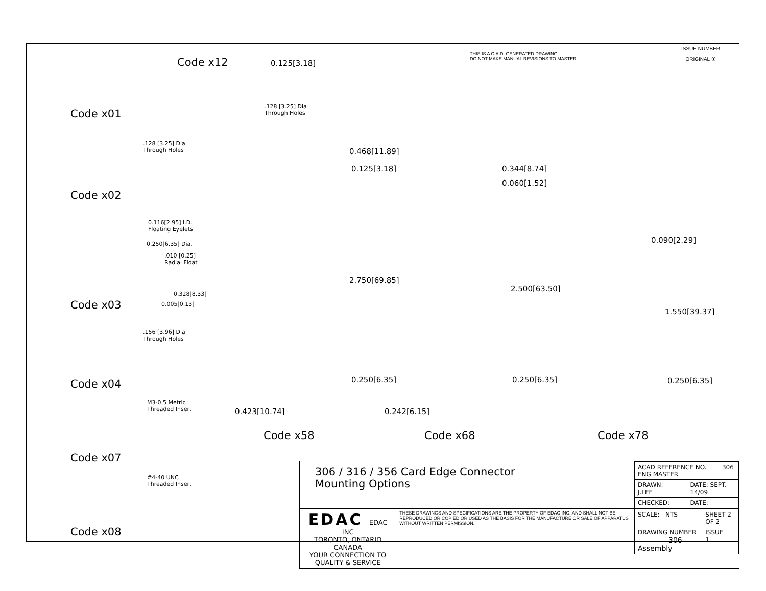THIS IS A C.A.D. GENERATED DRAWING
DO NOT MAKE MANUAL REVISIONS TO MASTER.
| ISSUE NUMBER |
| ORIGINAL ① |
Code x01
Code x02
Code x03
Code x04
Code x07
Code x08
Code x12 0.125[3.18]
.128 [3.25] Dia
Through Holes
.128 [3.25] Dia
Through Holes
0.116[2.95] I.D.
Floating Eyelets
0.250[6.35] Dia.
.010 [0.25]
Radial Float
0.328[8.33]
0.005[0.13]
.156 [3.96] Dia
Through Holes
M3-0.5 Metric
Threaded Insert
#4-40 UNC
Threaded Insert
0.468[11.89]
0.125[3.18]
2.750[69.85]
0.250[6.35]
0.423[10.74]
0.344[8.74]
0.060[1.52]
2.500[63.50]
0.250[6.35]
0.242[6.15]
0.090[2.29]
1.550[39.37]
0.250[6.35]
Code x58 Code x68 Code x78
| 306 / 316 / 356 Card Edge Connector Mounting Options | | / ACAD REFERENCE NO. 306 ENG MASTER / / / DRAWN: J.LEE / DATE: SEPT. 14/09 / / CHECKED: / DATE: / |
| EDAC EDAC INC TORONTO, ONTARIO CANADA YOUR CONNECTION TO QUALITY & SERVICE | THESE DRAWINGS AND SPECIFICATIONS ARE THE PROPERTY OF EDAC INC.,AND SHALL NOT BE REPRODUCED,OR COPIED OR USED AS THE BASIS FOR THE MANUFACTURE OR SALE OF APPARATUS WITHOUT WRITTEN PERMISSION. | / SCALE: NTS / SHEET 2 OF 2 / / / DRAWING NUMBER 306 Assembly / / ISSUE 1 / |